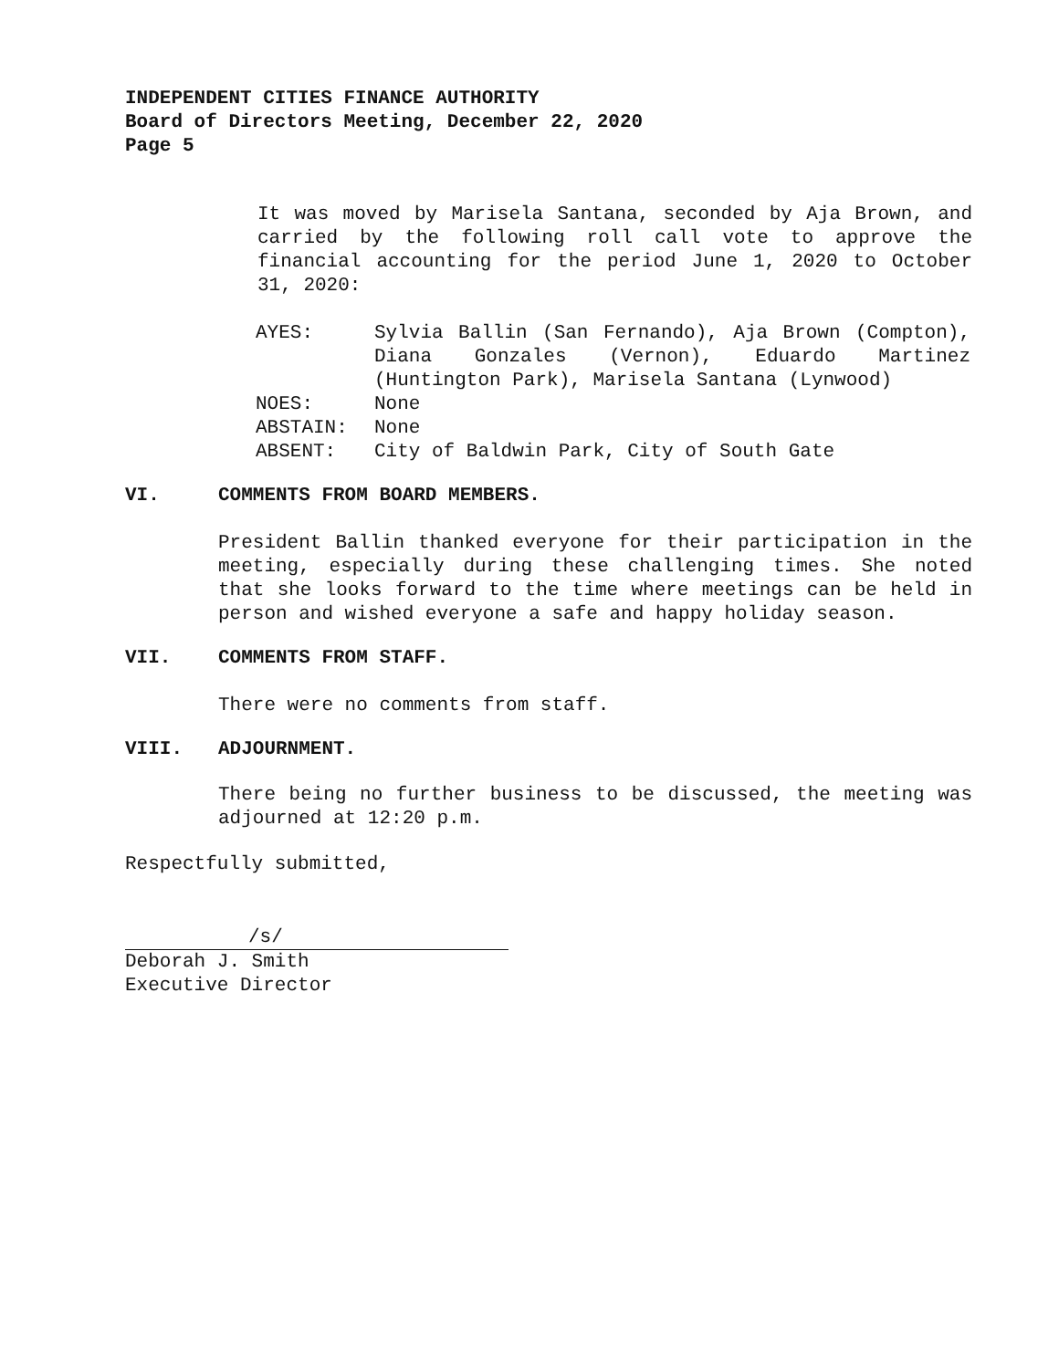INDEPENDENT CITIES FINANCE AUTHORITY
Board of Directors Meeting, December 22, 2020
Page 5
It was moved by Marisela Santana, seconded by Aja Brown, and carried by the following roll call vote to approve the financial accounting for the period June 1, 2020 to October 31, 2020:
| AYES: | Sylvia Ballin (San Fernando), Aja Brown (Compton), Diana Gonzales (Vernon), Eduardo Martinez (Huntington Park), Marisela Santana (Lynwood) |
| NOES: | None |
| ABSTAIN: | None |
| ABSENT: | City of Baldwin Park, City of South Gate |
VI. COMMENTS FROM BOARD MEMBERS.
President Ballin thanked everyone for their participation in the meeting, especially during these challenging times. She noted that she looks forward to the time where meetings can be held in person and wished everyone a safe and happy holiday season.
VII. COMMENTS FROM STAFF.
There were no comments from staff.
VIII. ADJOURNMENT.
There being no further business to be discussed, the meeting was adjourned at 12:20 p.m.
Respectfully submitted,
/s/
Deborah J. Smith
Executive Director